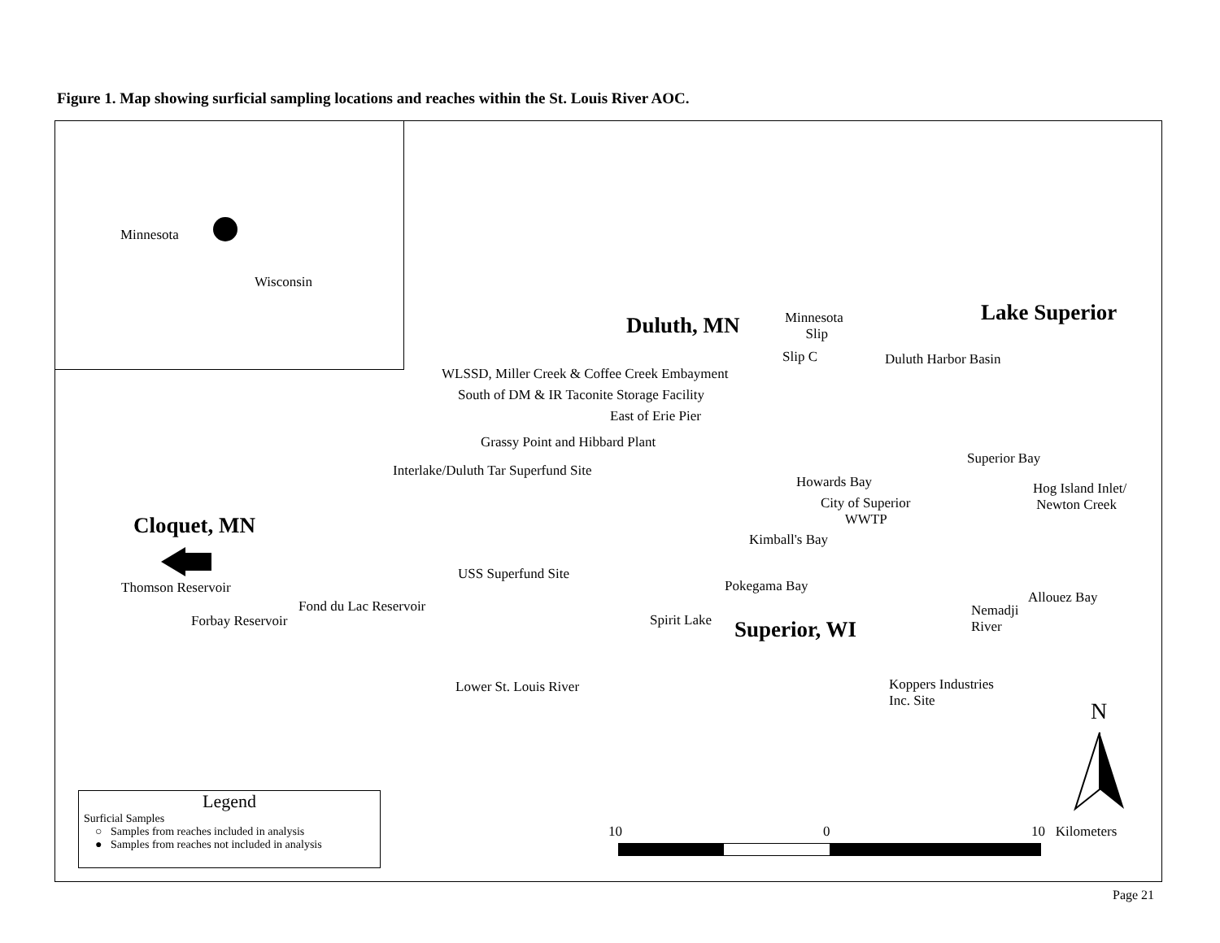Figure 1. Map showing surficial sampling locations and reaches within the St. Louis River AOC.
Minnesota
Wisconsin
Duluth, MN Lake Superior
Minnesota
Slip
Slip C Duluth Harbor Basin
WLSSD, Miller Creek & Coffee Creek Embayment
South of DM & IR Taconite Storage Facility
East of Erie Pier
Grassy Point and Hibbard Plant
Interlake/Duluth Tar Superfund Site
Superior Bay
Howards Bay
Hog Island Inlet/
Newton Creek
City of Superior
WWTP
Cloquet, MN
Kimball's Bay
USS Superfund Site
Pokegama Bay
Thomson Reservoir
Allouez Bay
Fond du Lac Reservoir
Nemadji
River
Forbay Reservoir Spirit Lake Superior, WI
Koppers Industries
Inc. Site
Lower St. Louis River
N
10 0 10 Kilometers
Legend
Surficial Samples
○ Samples from reaches included in analysis
● Samples from reaches not included in analysis
Page 21